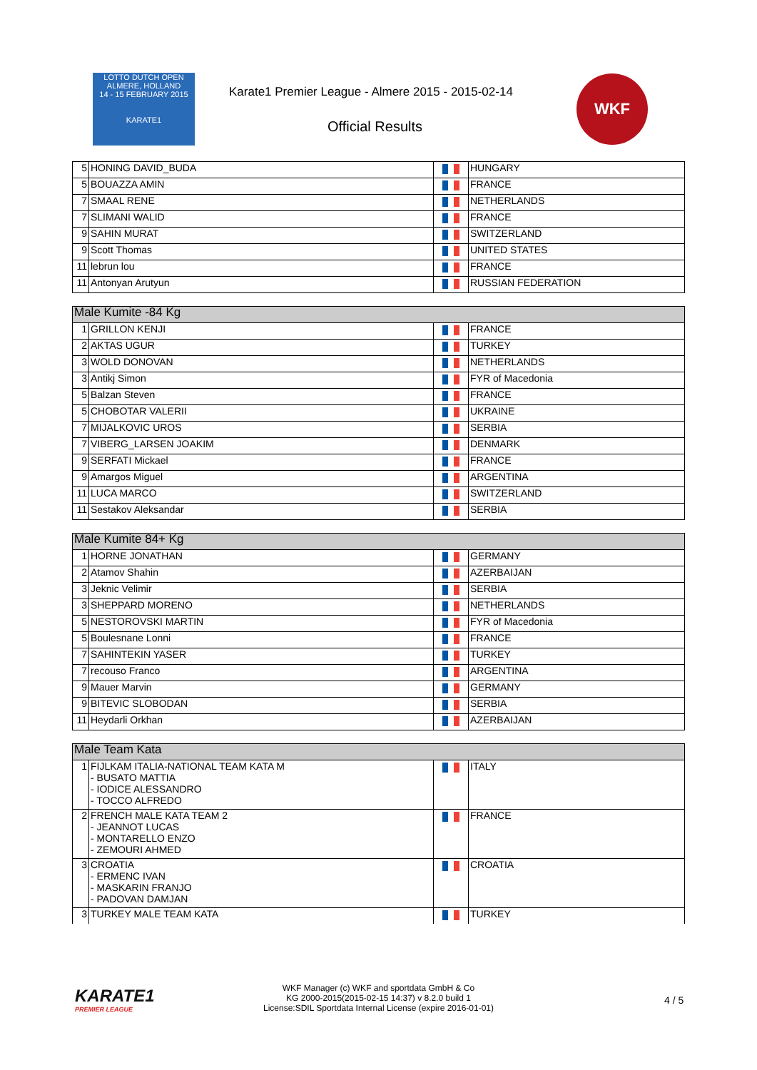LOTTO DUTCH OPEN
ALMERE, HOLLAND
14 - 15 FEBRUARY 2015
KARATE1
Karate1 Premier League - Almere 2015 - 2015-02-14
Official Results
WKF
| 5 | HONING DAVID_BUDA | | HUNGARY |
| 5 | BOUAZZA AMIN | | FRANCE |
| 7 | SMAAL RENE | | NETHERLANDS |
| 7 | SLIMANI WALID | | FRANCE |
| 9 | SAHIN MURAT | | SWITZERLAND |
| 9 | Scott Thomas | | UNITED STATES |
| 11 | lebrun lou | | FRANCE |
| 11 | Antonyan Arutyun | | RUSSIAN FEDERATION |
| Male Kumite -84 Kg | | | |
| 1 | GRILLON KENJI | | FRANCE |
| 2 | AKTAS UGUR | | TURKEY |
| 3 | WOLD DONOVAN | | NETHERLANDS |
| 3 | Antikj Simon | | FYR of Macedonia |
| 5 | Balzan Steven | | FRANCE |
| 5 | CHOBOTAR VALERII | | UKRAINE |
| 7 | MIJALKOVIC UROS | | SERBIA |
| 7 | VIBERG_LARSEN JOAKIM | | DENMARK |
| 9 | SERFATI Mickael | | FRANCE |
| 9 | Amargos Miguel | | ARGENTINA |
| 11 | LUCA MARCO | | SWITZERLAND |
| 11 | Sestakov Aleksandar | | SERBIA |
| Male Kumite 84+ Kg | | | |
| 1 | HORNE JONATHAN | | GERMANY |
| 2 | Atamov Shahin | | AZERBAIJAN |
| 3 | Jeknic Velimir | | SERBIA |
| 3 | SHEPPARD MORENO | | NETHERLANDS |
| 5 | NESTOROVSKI MARTIN | | FYR of Macedonia |
| 5 | Boulesnane Lonni | | FRANCE |
| 7 | SAHINTEKIN YASER | | TURKEY |
| 7 | recouso Franco | | ARGENTINA |
| 9 | Mauer Marvin | | GERMANY |
| 9 | BITEVIC SLOBODAN | | SERBIA |
| 11 | Heydarli Orkhan | | AZERBAIJAN |
| Male Team Kata | | | |
| 1 | FIJLKAM ITALIA-NATIONAL TEAM KATA M - BUSATO MATTIA - IODICE ALESSANDRO - TOCCO ALFREDO | | ITALY |
| 2 | FRENCH MALE KATA TEAM 2 - JEANNOT LUCAS - MONTARELLO ENZO - ZEMOURI AHMED | | FRANCE |
| 3 | CROATIA - ERMENC IVAN - MASKARIN FRANJO - PADOVAN DAMJAN | | CROATIA |
| 3 | TURKEY MALE TEAM KATA | | TURKEY |
KARATE1
PREMIER LEAGUE
WKF Manager (c) WKF and sportdata GmbH & Co
KG 2000-2015(2015-02-15 14:37) v 8.2.0 build 1
License:SDIL Sportdata Internal License (expire 2016-01-01)
4 / 5